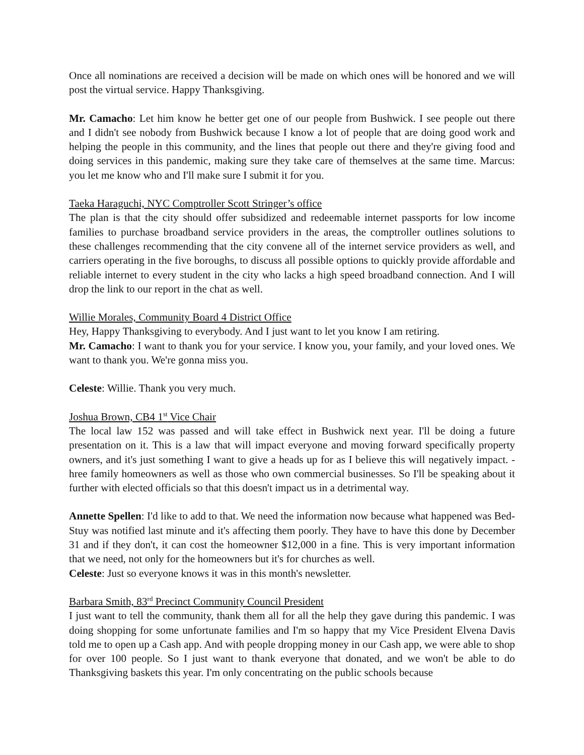Once all nominations are received a decision will be made on which ones will be honored and we will post the virtual service. Happy Thanksgiving.
Mr. Camacho: Let him know he better get one of our people from Bushwick. I see people out there and I didn't see nobody from Bushwick because I know a lot of people that are doing good work and helping the people in this community, and the lines that people out there and they're giving food and doing services in this pandemic, making sure they take care of themselves at the same time. Marcus: you let me know who and I'll make sure I submit it for you.
Taeka Haraguchi, NYC Comptroller Scott Stringer’s office
The plan is that the city should offer subsidized and redeemable internet passports for low income families to purchase broadband service providers in the areas, the comptroller outlines solutions to these challenges recommending that the city convene all of the internet service providers as well, and carriers operating in the five boroughs, to discuss all possible options to quickly provide affordable and reliable internet to every student in the city who lacks a high speed broadband connection. And I will drop the link to our report in the chat as well.
Willie Morales, Community Board 4 District Office
Hey, Happy Thanksgiving to everybody. And I just want to let you know I am retiring.
Mr. Camacho: I want to thank you for your service. I know you, your family, and your loved ones. We want to thank you. We're gonna miss you.
Celeste: Willie. Thank you very much.
Joshua Brown, CB4 1<sup>st</sup> Vice Chair
The local law 152 was passed and will take effect in Bushwick next year. I'll be doing a future presentation on it. This is a law that will impact everyone and moving forward specifically property owners, and it's just something I want to give a heads up for as I believe this will negatively impact. -hree family homeowners as well as those who own commercial businesses. So I'll be speaking about it further with elected officials so that this doesn't impact us in a detrimental way.
Annette Spellen: I'd like to add to that. We need the information now because what happened was Bed-Stuy was notified last minute and it's affecting them poorly. They have to have this done by December 31 and if they don't, it can cost the homeowner $12,000 in a fine. This is very important information that we need, not only for the homeowners but it's for churches as well.
Celeste: Just so everyone knows it was in this month's newsletter.
Barbara Smith, 83<sup>rd</sup> Precinct Community Council President
I just want to tell the community, thank them all for all the help they gave during this pandemic. I was doing shopping for some unfortunate families and I'm so happy that my Vice President Elvena Davis told me to open up a Cash app. And with people dropping money in our Cash app, we were able to shop for over 100 people. So I just want to thank everyone that donated, and we won't be able to do Thanksgiving baskets this year. I'm only concentrating on the public schools because